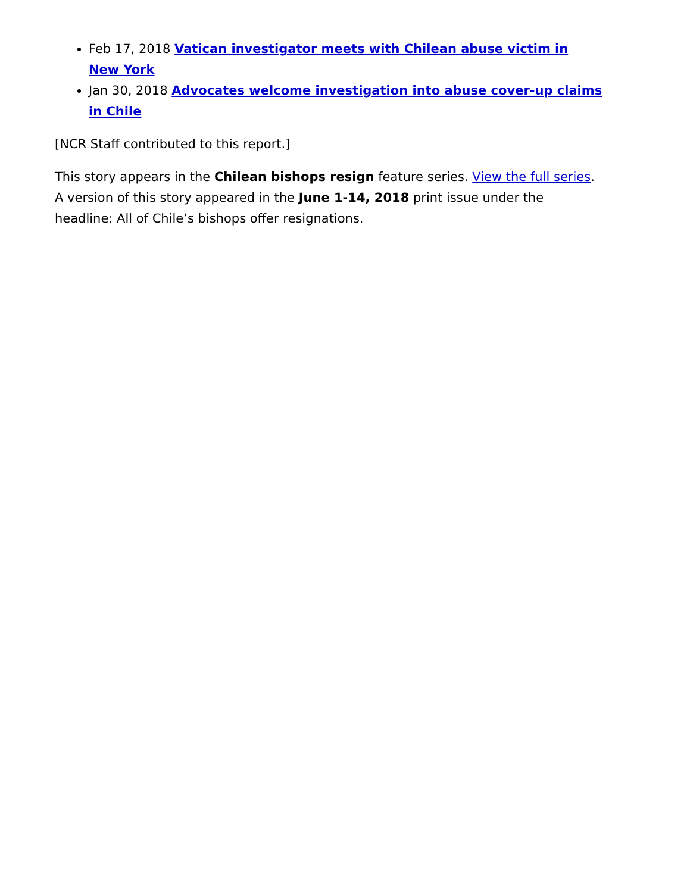Feb 17, 2018 Vatican investigator meets with Chilean abuse victim in New York
Jan 30, 2018 Advocates welcome investigation into abuse cover-up claims in Chile
[NCR Staff contributed to this report.]
This story appears in the Chilean bishops resign feature series. View the full series.
A version of this story appeared in the June 1-14, 2018 print issue under the headline: All of Chile’s bishops offer resignations.